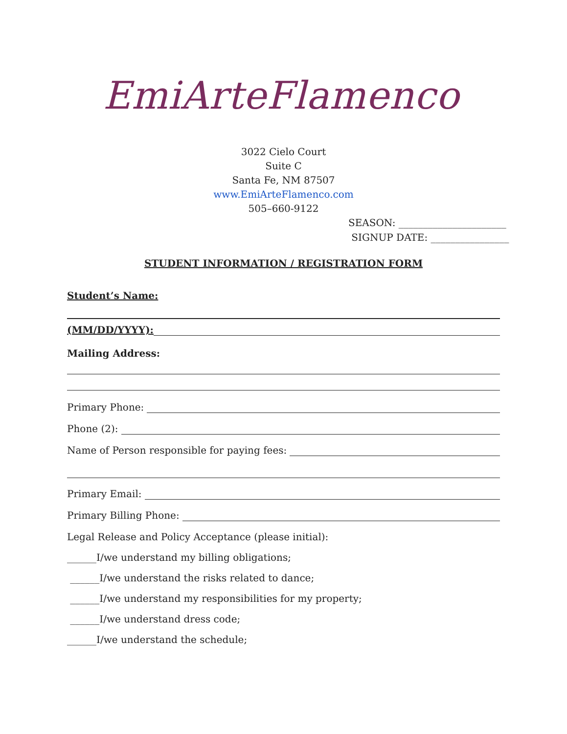EmiArteFlamenco
3022 Cielo Court
Suite C
Santa Fe, NM 87507
www.EmiArteFlamenco.com
505–660-9122
SEASON: ______________________
SIGNUP DATE: ________________
STUDENT INFORMATION / REGISTRATION FORM
Student’s Name:
(MM/DD/YYYY):
Mailing Address:
Primary Phone:
Phone (2):
Name of Person responsible for paying fees:
Primary Email:
Primary Billing Phone:
Legal Release and Policy Acceptance (please initial):
______I/we understand my billing obligations;
______I/we understand the risks related to dance;
______I/we understand my responsibilities for my property;
______I/we understand dress code;
______I/we understand the schedule;